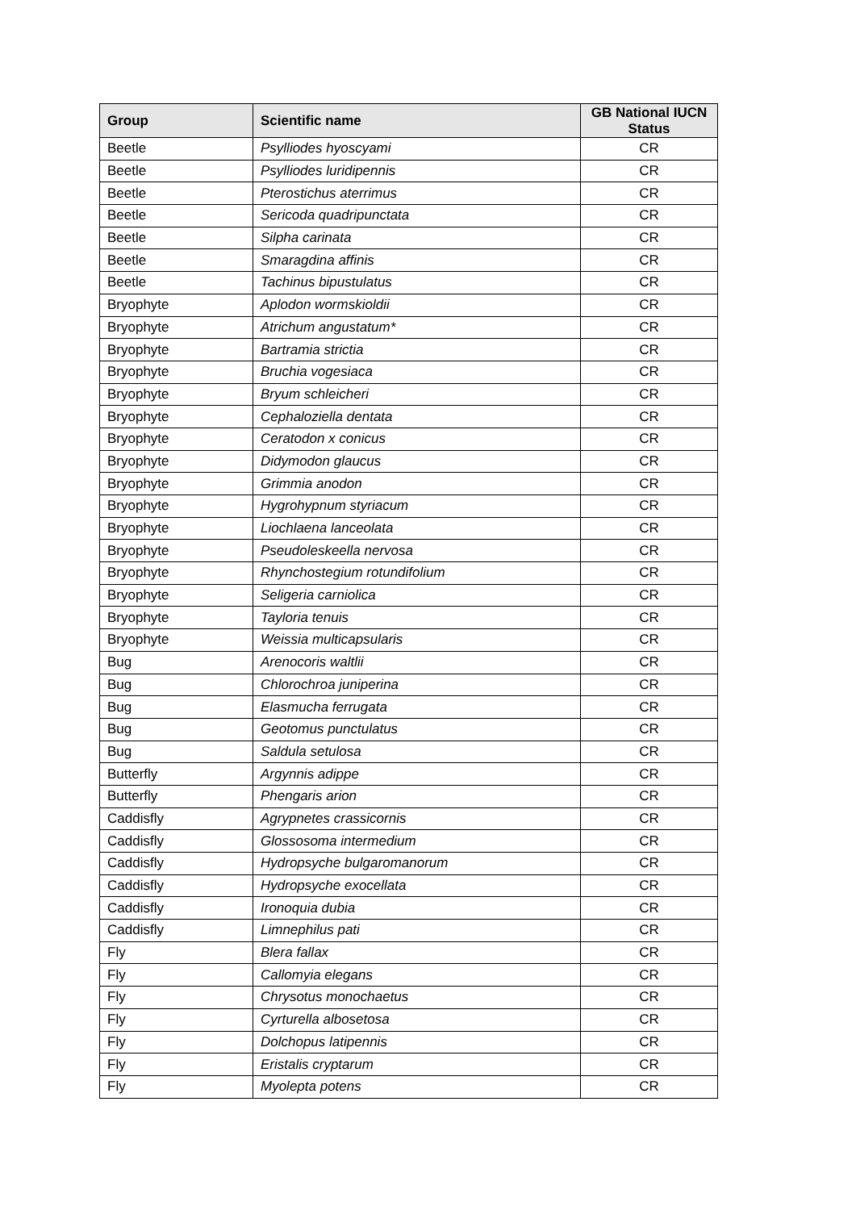| Group | Scientific name | GB National IUCN Status |
| --- | --- | --- |
| Beetle | Psylliodes hyoscyami | CR |
| Beetle | Psylliodes luridipennis | CR |
| Beetle | Pterostichus aterrimus | CR |
| Beetle | Sericoda quadripunctata | CR |
| Beetle | Silpha carinata | CR |
| Beetle | Smaragdina affinis | CR |
| Beetle | Tachinus bipustulatus | CR |
| Bryophyte | Aplodon wormskioldii | CR |
| Bryophyte | Atrichum angustatum* | CR |
| Bryophyte | Bartramia strictia | CR |
| Bryophyte | Bruchia vogesiaca | CR |
| Bryophyte | Bryum schleicheri | CR |
| Bryophyte | Cephaloziella dentata | CR |
| Bryophyte | Ceratodon x conicus | CR |
| Bryophyte | Didymodon glaucus | CR |
| Bryophyte | Grimmia anodon | CR |
| Bryophyte | Hygrohypnum styriacum | CR |
| Bryophyte | Liochlaena lanceolata | CR |
| Bryophyte | Pseudoleskeella nervosa | CR |
| Bryophyte | Rhynchostegium rotundifolium | CR |
| Bryophyte | Seligeria carniolica | CR |
| Bryophyte | Tayloria tenuis | CR |
| Bryophyte | Weissia multicapsularis | CR |
| Bug | Arenocoris waltlii | CR |
| Bug | Chlorochroa juniperina | CR |
| Bug | Elasmucha ferrugata | CR |
| Bug | Geotomus punctulatus | CR |
| Bug | Saldula setulosa | CR |
| Butterfly | Argynnis adippe | CR |
| Butterfly | Phengaris arion | CR |
| Caddisfly | Agrypnetes crassicornis | CR |
| Caddisfly | Glossosoma intermedium | CR |
| Caddisfly | Hydropsyche bulgaromanorum | CR |
| Caddisfly | Hydropsyche exocellata | CR |
| Caddisfly | Ironoquia dubia | CR |
| Caddisfly | Limnephilus pati | CR |
| Fly | Blera fallax | CR |
| Fly | Callomyia elegans | CR |
| Fly | Chrysotus monochaetus | CR |
| Fly | Cyrturella albosetosa | CR |
| Fly | Dolchopus latipennis | CR |
| Fly | Eristalis cryptarum | CR |
| Fly | Myolepta potens | CR |